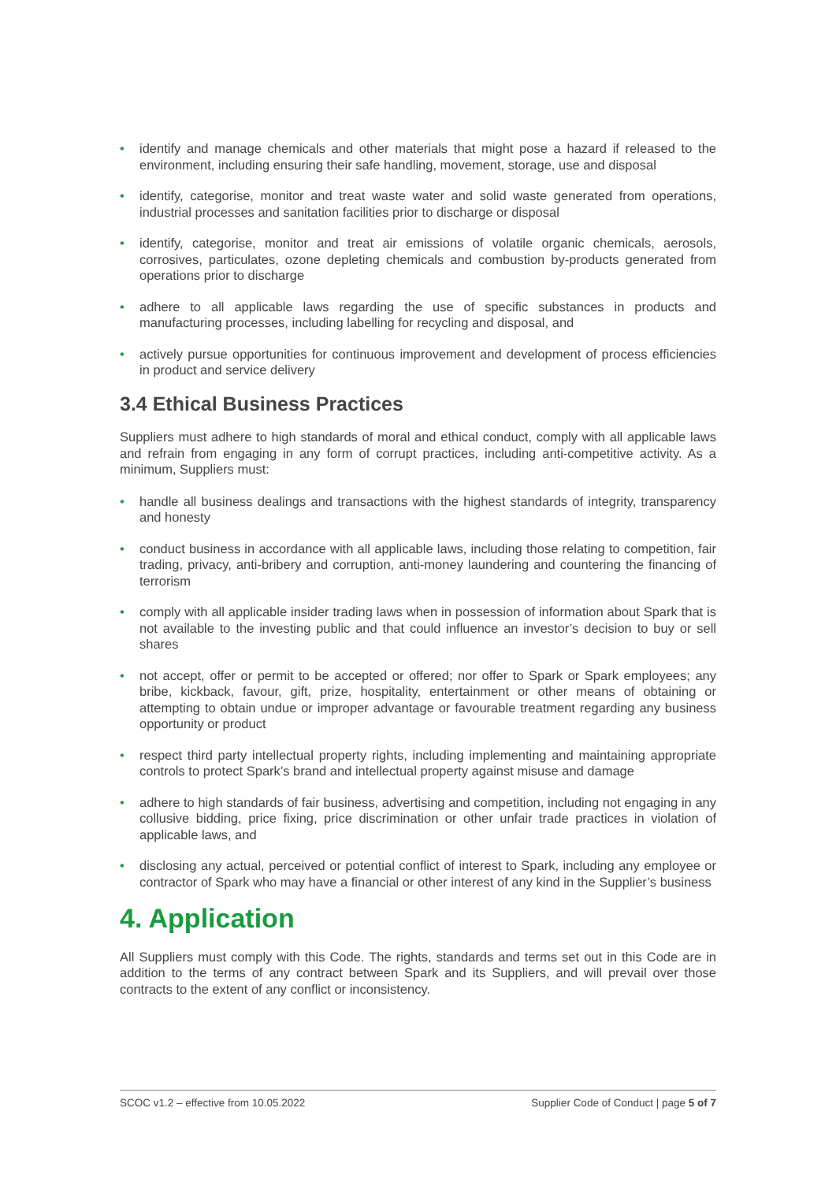• identify and manage chemicals and other materials that might pose a hazard if released to the environment, including ensuring their safe handling, movement, storage, use and disposal
• identify, categorise, monitor and treat waste water and solid waste generated from operations, industrial processes and sanitation facilities prior to discharge or disposal
• identify, categorise, monitor and treat air emissions of volatile organic chemicals, aerosols, corrosives, particulates, ozone depleting chemicals and combustion by-products generated from operations prior to discharge
• adhere to all applicable laws regarding the use of specific substances in products and manufacturing processes, including labelling for recycling and disposal, and
• actively pursue opportunities for continuous improvement and development of process efficiencies in product and service delivery
3.4 Ethical Business Practices
Suppliers must adhere to high standards of moral and ethical conduct, comply with all applicable laws and refrain from engaging in any form of corrupt practices, including anti-competitive activity. As a minimum, Suppliers must:
• handle all business dealings and transactions with the highest standards of integrity, transparency and honesty
• conduct business in accordance with all applicable laws, including those relating to competition, fair trading, privacy, anti-bribery and corruption, anti-money laundering and countering the financing of terrorism
• comply with all applicable insider trading laws when in possession of information about Spark that is not available to the investing public and that could influence an investor’s decision to buy or sell shares
• not accept, offer or permit to be accepted or offered; nor offer to Spark or Spark employees; any bribe, kickback, favour, gift, prize, hospitality, entertainment or other means of obtaining or attempting to obtain undue or improper advantage or favourable treatment regarding any business opportunity or product
• respect third party intellectual property rights, including implementing and maintaining appropriate controls to protect Spark’s brand and intellectual property against misuse and damage
• adhere to high standards of fair business, advertising and competition, including not engaging in any collusive bidding, price fixing, price discrimination or other unfair trade practices in violation of applicable laws, and
• disclosing any actual, perceived or potential conflict of interest to Spark, including any employee or contractor of Spark who may have a financial or other interest of any kind in the Supplier’s business
4. Application
All Suppliers must comply with this Code. The rights, standards and terms set out in this Code are in addition to the terms of any contract between Spark and its Suppliers, and will prevail over those contracts to the extent of any conflict or inconsistency.
SCOC v1.2 – effective from 10.05.2022 Supplier Code of Conduct | page 5 of 7